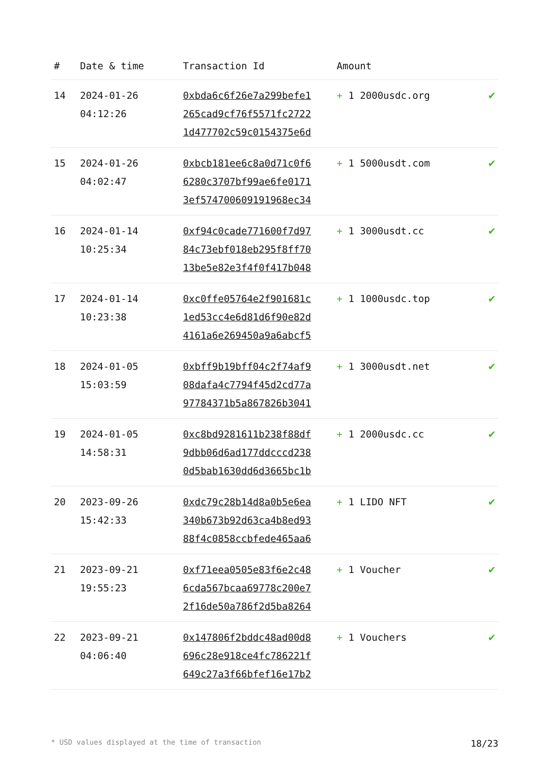| # | Date & time | Transaction Id | Amount | |
| --- | --- | --- | --- | --- |
| 14 | 2024-01-26 04:12:26 | 0xbda6c6f26e7a299befe1 265cad9cf76f5571fc2722 1d477702c59c0154375e6d | + 1 2000usdc.org | ✔ |
| 15 | 2024-01-26 04:02:47 | 0xbcb181ee6c8a0d71c0f6 6280c3707bf99ae6fe0171 3ef574700609191968ec34 | + 1 5000usdt.com | ✔ |
| 16 | 2024-01-14 10:25:34 | 0xf94c0cade771600f7d97 84c73ebf018eb295f8ff70 13be5e82e3f4f0f417b048 | + 1 3000usdt.cc | ✔ |
| 17 | 2024-01-14 10:23:38 | 0xc0ffe05764e2f901681c 1ed53cc4e6d81d6f90e82d 4161a6e269450a9a6abcf5 | + 1 1000usdc.top | ✔ |
| 18 | 2024-01-05 15:03:59 | 0xbff9b19bff04c2f74af9 08dafa4c7794f45d2cd77a 97784371b5a867826b3041 | + 1 3000usdt.net | ✔ |
| 19 | 2024-01-05 14:58:31 | 0xc8bd9281611b238f88df 9dbb06d6ad177ddcccd238 0d5bab1630dd6d3665bc1b | + 1 2000usdc.cc | ✔ |
| 20 | 2023-09-26 15:42:33 | 0xdc79c28b14d8a0b5e6ea 340b673b92d63ca4b8ed93 88f4c0858ccbfede465aa6 | + 1 LIDO NFT | ✔ |
| 21 | 2023-09-21 19:55:23 | 0xf71eea0505e83f6e2c48 6cda567bcaa69778c200e7 2f16de50a786f2d5ba8264 | + 1 Voucher | ✔ |
| 22 | 2023-09-21 04:06:40 | 0x147806f2bddc48ad00d8 696c28e918ce4fc786221f 649c27a3f66bfef16e17b2 | + 1 Vouchers | ✔ |
* USD values displayed at the time of transaction 18/23